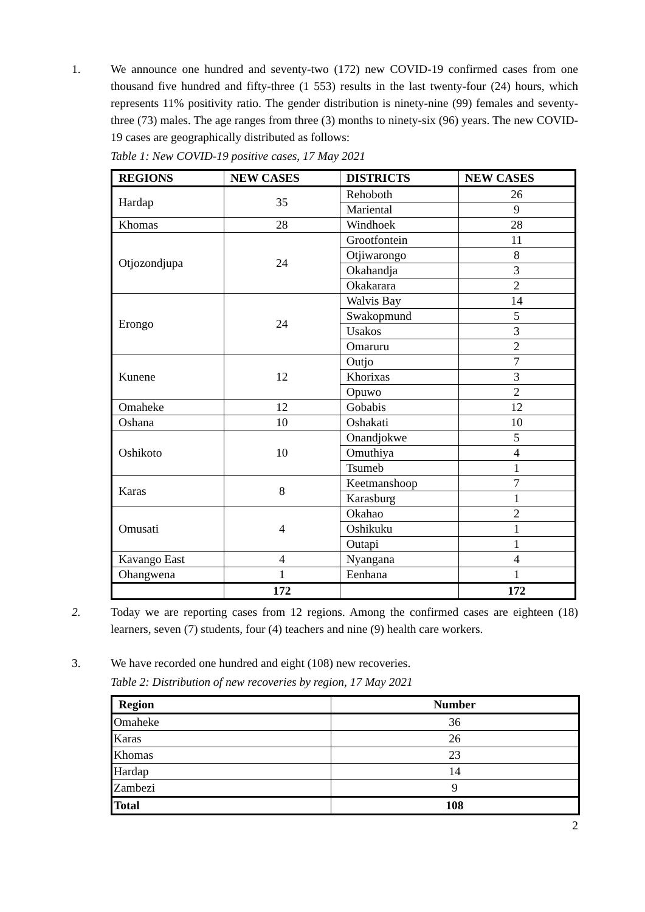1. We announce one hundred and seventy-two (172) new COVID-19 confirmed cases from one thousand five hundred and fifty-three (1 553) results in the last twenty-four (24) hours, which represents 11% positivity ratio. The gender distribution is ninety-nine (99) females and seventy-three (73) males. The age ranges from three (3) months to ninety-six (96) years. The new COVID-19 cases are geographically distributed as follows:
Table 1: New COVID-19 positive cases, 17 May 2021
| REGIONS | NEW CASES | DISTRICTS | NEW CASES |
| --- | --- | --- | --- |
| Hardap | 35 | Rehoboth | 26 |
| | | Mariental | 9 |
| Khomas | 28 | Windhoek | 28 |
| Otjozondjupa | 24 | Grootfontein | 11 |
| | | Otjiwarongo | 8 |
| | | Okahandja | 3 |
| | | Okakarara | 2 |
| Erongo | 24 | Walvis Bay | 14 |
| | | Swakopmund | 5 |
| | | Usakos | 3 |
| | | Omaruru | 2 |
| Kunene | 12 | Outjo | 7 |
| | | Khorixas | 3 |
| | | Opuwo | 2 |
| Omaheke | 12 | Gobabis | 12 |
| Oshana | 10 | Oshakati | 10 |
| Oshikoto | 10 | Onandjokwe | 5 |
| | | Omuthiya | 4 |
| | | Tsumeb | 1 |
| Karas | 8 | Keetmanshoop | 7 |
| | | Karasburg | 1 |
| Omusati | 4 | Okahao | 2 |
| | | Oshikuku | 1 |
| | | Outapi | 1 |
| Kavango East | 4 | Nyangana | 4 |
| Ohangwena | 1 | Eenhana | 1 |
| | 172 | | 172 |
2. Today we are reporting cases from 12 regions. Among the confirmed cases are eighteen (18) learners, seven (7) students, four (4) teachers and nine (9) health care workers.
3. We have recorded one hundred and eight (108) new recoveries.
Table 2: Distribution of new recoveries by region, 17 May 2021
| Region | Number |
| --- | --- |
| Omaheke | 36 |
| Karas | 26 |
| Khomas | 23 |
| Hardap | 14 |
| Zambezi | 9 |
| Total | 108 |
2